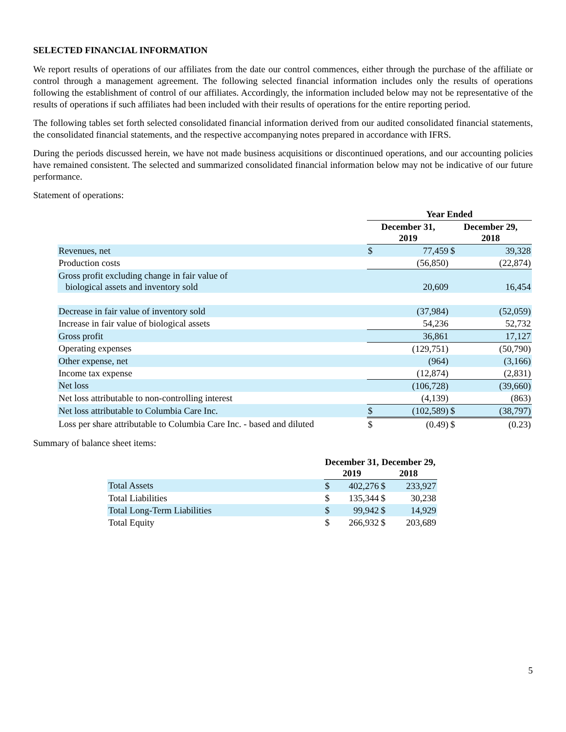SELECTED FINANCIAL INFORMATION
We report results of operations of our affiliates from the date our control commences, either through the purchase of the affiliate or control through a management agreement. The following selected financial information includes only the results of operations following the establishment of control of our affiliates. Accordingly, the information included below may not be representative of the results of operations if such affiliates had been included with their results of operations for the entire reporting period.
The following tables set forth selected consolidated financial information derived from our audited consolidated financial statements, the consolidated financial statements, and the respective accompanying notes prepared in accordance with IFRS.
During the periods discussed herein, we have not made business acquisitions or discontinued operations, and our accounting policies have remained consistent. The selected and summarized consolidated financial information below may not be indicative of our future performance.
Statement of operations:
| | Year Ended | | | |
| --- | --- | --- | --- | --- |
| | December 31, 2019 | | December 29, 2018 | |
| Revenues, net | $ | 77,459 | $ | 39,328 |
| Production costs | | (56,850) | | (22,874) |
| Gross profit excluding change in fair value of biological assets and inventory sold | | 20,609 | | 16,454 |
| Decrease in fair value of inventory sold | | (37,984) | | (52,059) |
| Increase in fair value of biological assets | | 54,236 | | 52,732 |
| Gross profit | | 36,861 | | 17,127 |
| Operating expenses | | (129,751) | | (50,790) |
| Other expense, net | | (964) | | (3,166) |
| Income tax expense | | (12,874) | | (2,831) |
| Net loss | | (106,728) | | (39,660) |
| Net loss attributable to non-controlling interest | | (4,139) | | (863) |
| Net loss attributable to Columbia Care Inc. | $ | (102,589) | $ | (38,797) |
| Loss per share attributable to Columbia Care Inc. - based and diluted | $ | (0.49) | $ | (0.23) |
Summary of balance sheet items:
| | December 31, 2019 | | December 29, 2018 | |
| --- | --- | --- | --- | --- |
| Total Assets | $ | 402,276 | $ | 233,927 |
| Total Liabilities | $ | 135,344 | $ | 30,238 |
| Total Long-Term Liabilities | $ | 99,942 | $ | 14,929 |
| Total Equity | $ | 266,932 | $ | 203,689 |
5